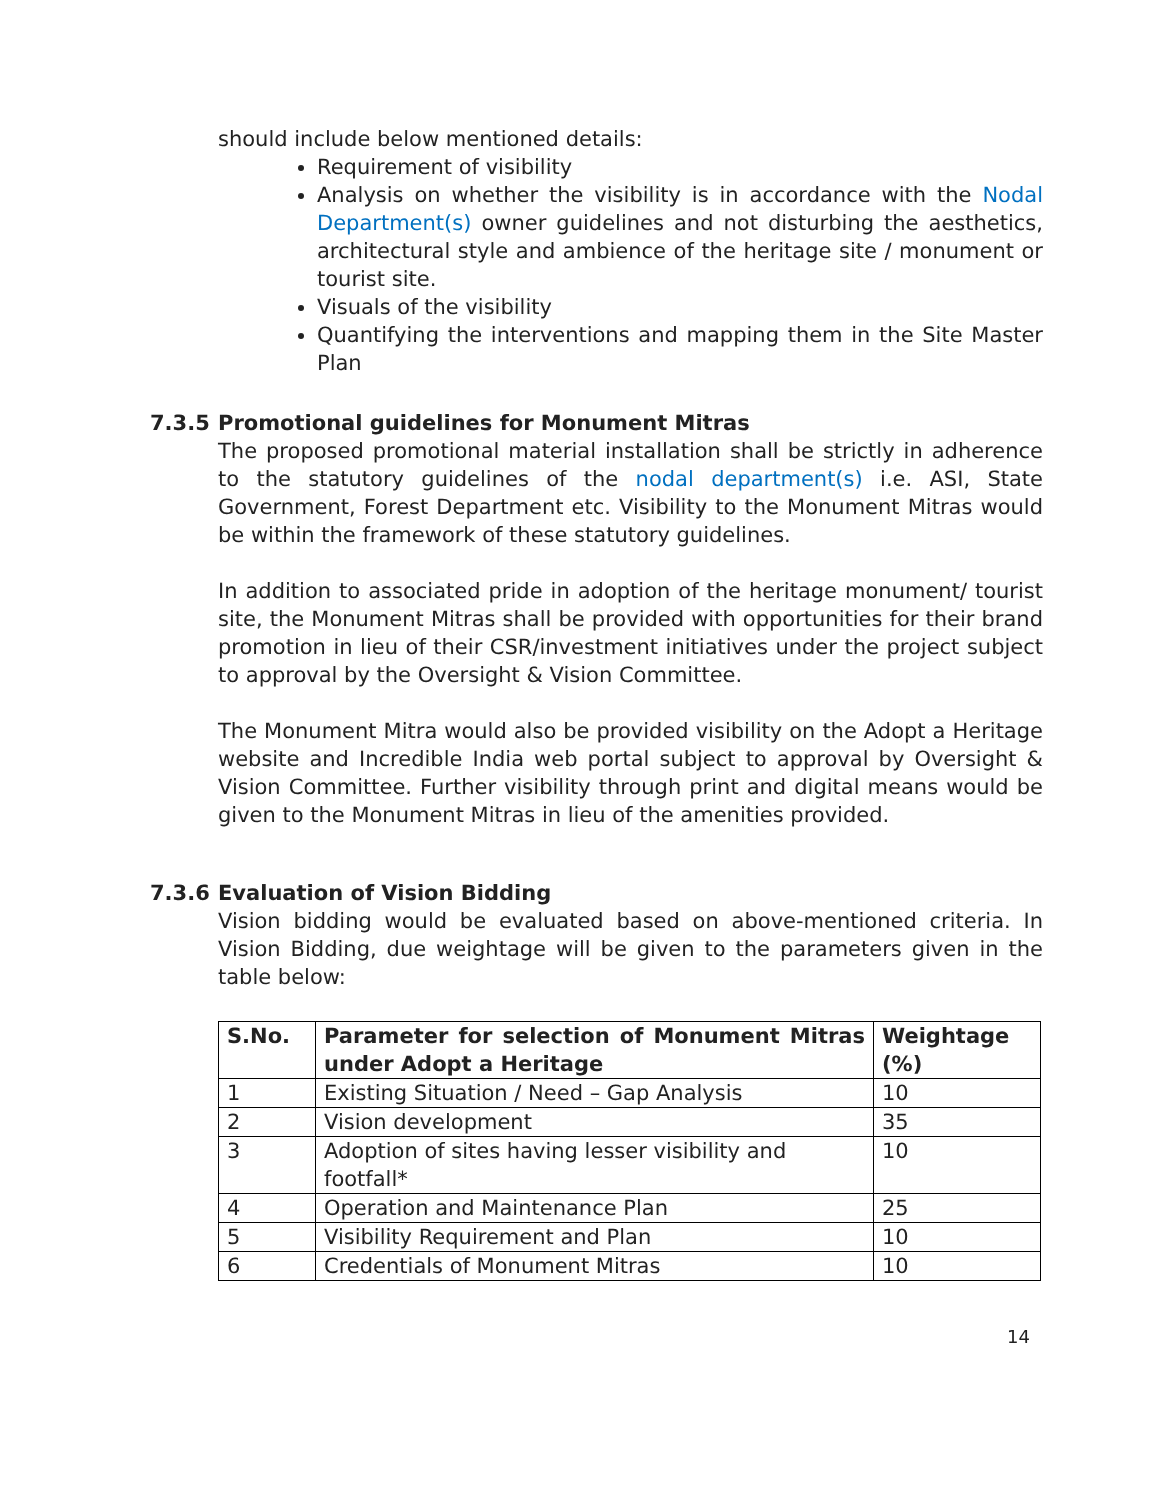should include below mentioned details:
Requirement of visibility
Analysis on whether the visibility is in accordance with the Nodal Department(s) owner guidelines and not disturbing the aesthetics, architectural style and ambience of the heritage site / monument or tourist site.
Visuals of the visibility
Quantifying the interventions and mapping them in the Site Master Plan
7.3.5 Promotional guidelines for Monument Mitras
The proposed promotional material installation shall be strictly in adherence to the statutory guidelines of the nodal department(s) i.e. ASI, State Government, Forest Department etc. Visibility to the Monument Mitras would be within the framework of these statutory guidelines.
In addition to associated pride in adoption of the heritage monument/ tourist site, the Monument Mitras shall be provided with opportunities for their brand promotion in lieu of their CSR/investment initiatives under the project subject to approval by the Oversight & Vision Committee.
The Monument Mitra would also be provided visibility on the Adopt a Heritage website and Incredible India web portal subject to approval by Oversight & Vision Committee. Further visibility through print and digital means would be given to the Monument Mitras in lieu of the amenities provided.
7.3.6 Evaluation of Vision Bidding
Vision bidding would be evaluated based on above-mentioned criteria. In Vision Bidding, due weightage will be given to the parameters given in the table below:
| S.No. | Parameter for selection of Monument Mitras under Adopt a Heritage | Weightage (%) |
| --- | --- | --- |
| 1 | Existing Situation / Need – Gap Analysis | 10 |
| 2 | Vision development | 35 |
| 3 | Adoption of sites having lesser visibility and footfall* | 10 |
| 4 | Operation and Maintenance Plan | 25 |
| 5 | Visibility Requirement and Plan | 10 |
| 6 | Credentials of Monument Mitras | 10 |
14